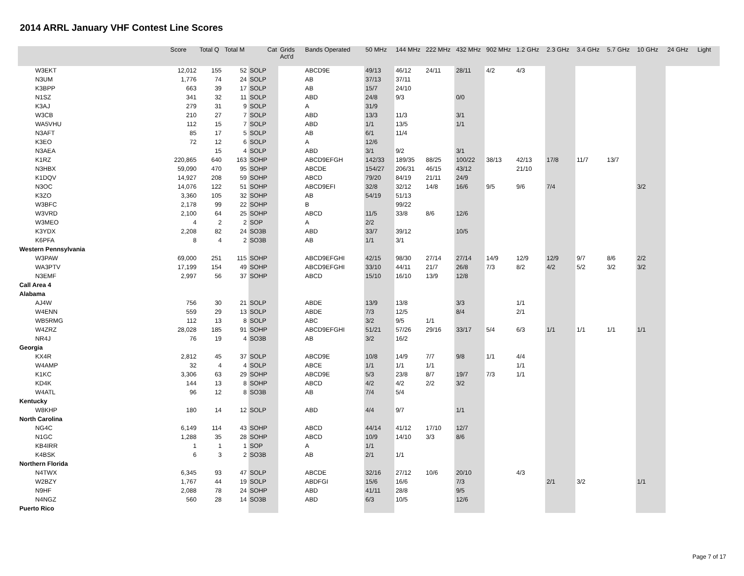2014 ARRL January VHF Contest Line Scores
| | Score | Total Q | Total M | Cat | Grids Act'd | Bands Operated | 50 MHz | 144 MHz | 222 MHz | 432 MHz | 902 MHz | 1.2 GHz | 2.3 GHz | 3.4 GHz | 5.7 GHz | 10 GHz | 24 GHz | Light |
| --- | --- | --- | --- | --- | --- | --- | --- | --- | --- | --- | --- | --- | --- | --- | --- | --- | --- | --- |
| W3EKT | 12,012 | 155 | 52 | SOLP | | ABCD9E | 49/13 | 46/12 | 24/11 | 28/11 | 4/2 | 4/3 | | | | | | |
| N3UM | 1,776 | 74 | 24 | SOLP | | AB | 37/13 | 37/11 | | | | | | | | | | |
| K3BPP | 663 | 39 | 17 | SOLP | | AB | 15/7 | 24/10 | | | | | | | | | | |
| N1SZ | 341 | 32 | 11 | SOLP | | ABD | 24/8 | 9/3 | | 0/0 | | | | | | | | |
| K3AJ | 279 | 31 | 9 | SOLP | | A | 31/9 | | | | | | | | | | | |
| W3CB | 210 | 27 | 7 | SOLP | | ABD | 13/3 | 11/3 | | 3/1 | | | | | | | | |
| WA5VHU | 112 | 15 | 7 | SOLP | | ABD | 1/1 | 13/5 | | 1/1 | | | | | | | | |
| N3AFT | 85 | 17 | 5 | SOLP | | AB | 6/1 | 11/4 | | | | | | | | | | |
| K3EO | 72 | 12 | 6 | SOLP | | A | 12/6 | | | | | | | | | | | |
| N3AEA | | 15 | 4 | SOLP | | ABD | 3/1 | 9/2 | | 3/1 | | | | | | | | |
| K1RZ | 220,865 | 640 | 163 | SOHP | | ABCD9EFGH | 142/33 | 189/35 | 88/25 | 100/22 | 38/13 | 42/13 | 17/8 | 11/7 | 13/7 | | | |
| N3HBX | 59,090 | 470 | 95 | SOHP | | ABCDE | 154/27 | 206/31 | 46/15 | 43/12 | | 21/10 | | | | | | |
| K1DQV | 14,927 | 208 | 59 | SOHP | | ABCD | 79/20 | 84/19 | 21/11 | 24/9 | | | | | | | | |
| N3OC | 14,076 | 122 | 51 | SOHP | | ABCD9EFI | 32/8 | 32/12 | 14/8 | 16/6 | 9/5 | 9/6 | 7/4 | | | 3/2 | | |
| K3ZO | 3,360 | 105 | 32 | SOHP | | AB | 54/19 | 51/13 | | | | | | | | | | |
| W3BFC | 2,178 | 99 | 22 | SOHP | | B | | 99/22 | | | | | | | | | | |
| W3VRD | 2,100 | 64 | 25 | SOHP | | ABCD | 11/5 | 33/8 | 8/6 | 12/6 | | | | | | | | |
| W3MEO | 4 | 2 | 2 | SOP | | A | 2/2 | | | | | | | | | | | |
| K3YDX | 2,208 | 82 | 24 | SO3B | | ABD | 33/7 | 39/12 | | 10/5 | | | | | | | | |
| K6PFA | 8 | 4 | 2 | SO3B | | AB | 1/1 | 3/1 | | | | | | | | | | |
| Western Pennsylvania | | | | | | | | | | | | | | | | | | |
| W3PAW | 69,000 | 251 | 115 | SOHP | | ABCD9EFGHI | 42/15 | 98/30 | 27/14 | 27/14 | 14/9 | 12/9 | 12/9 | 9/7 | 8/6 | 2/2 | | |
| WA3PTV | 17,199 | 154 | 49 | SOHP | | ABCD9EFGHI | 33/10 | 44/11 | 21/7 | 26/8 | 7/3 | 8/2 | 4/2 | 5/2 | 3/2 | 3/2 | | |
| N3EMF | 2,997 | 56 | 37 | SOHP | | ABCD | 15/10 | 16/10 | 13/9 | 12/8 | | | | | | | | |
| Call Area 4 | | | | | | | | | | | | | | | | | | |
| Alabama | | | | | | | | | | | | | | | | | | |
| AJ4W | 756 | 30 | 21 | SOLP | | ABDE | 13/9 | 13/8 | | 3/3 | | 1/1 | | | | | | |
| W4ENN | 559 | 29 | 13 | SOLP | | ABDE | 7/3 | 12/5 | | 8/4 | | 2/1 | | | | | | |
| WB5RMG | 112 | 13 | 8 | SOLP | | ABC | 3/2 | 9/5 | 1/1 | | | | | | | | | |
| W4ZRZ | 28,028 | 185 | 91 | SOHP | | ABCD9EFGHI | 51/21 | 57/26 | 29/16 | 33/17 | 5/4 | 6/3 | 1/1 | 1/1 | 1/1 | 1/1 | | |
| NR4J | 76 | 19 | 4 | SO3B | | AB | 3/2 | 16/2 | | | | | | | | | | |
| Georgia | | | | | | | | | | | | | | | | | | |
| KX4R | 2,812 | 45 | 37 | SOLP | | ABCD9E | 10/8 | 14/9 | 7/7 | 9/8 | 1/1 | 4/4 | | | | | | |
| W4AMP | 32 | 4 | 4 | SOLP | | ABCE | 1/1 | 1/1 | 1/1 | | | 1/1 | | | | | | |
| K1KC | 3,306 | 63 | 29 | SOHP | | ABCD9E | 5/3 | 23/8 | 8/7 | 19/7 | 7/3 | 1/1 | | | | | | |
| KD4K | 144 | 13 | 8 | SOHP | | ABCD | 4/2 | 4/2 | 2/2 | 3/2 | | | | | | | | |
| W4ATL | 96 | 12 | 8 | SO3B | | AB | 7/4 | 5/4 | | | | | | | | | | |
| Kentucky | | | | | | | | | | | | | | | | | | |
| W8KHP | 180 | 14 | 12 | SOLP | | ABD | 4/4 | 9/7 | | 1/1 | | | | | | | | |
| North Carolina | | | | | | | | | | | | | | | | | | |
| NG4C | 6,149 | 114 | 43 | SOHP | | ABCD | 44/14 | 41/12 | 17/10 | 12/7 | | | | | | | | |
| N1GC | 1,288 | 35 | 28 | SOHP | | ABCD | 10/9 | 14/10 | 3/3 | 8/6 | | | | | | | | |
| KB4IRR | 1 | 1 | 1 | SOP | | A | 1/1 | | | | | | | | | | | |
| K4BSK | 6 | 3 | 2 | SO3B | | AB | 2/1 | 1/1 | | | | | | | | | | |
| Northern Florida | | | | | | | | | | | | | | | | | | |
| N4TWX | 6,345 | 93 | 47 | SOLP | | ABCDE | 32/16 | 27/12 | 10/6 | 20/10 | | 4/3 | | | | | | |
| W2BZY | 1,767 | 44 | 19 | SOLP | | ABDFGI | 15/6 | 16/6 | | 7/3 | | | 2/1 | 3/2 | | 1/1 | | |
| N9HF | 2,088 | 78 | 24 | SOHP | | ABD | 41/11 | 28/8 | | 9/5 | | | | | | | | |
| N4NGZ | 560 | 28 | 14 | SO3B | | ABD | 6/3 | 10/5 | | 12/6 | | | | | | | | |
| Puerto Rico | | | | | | | | | | | | | | | | | | |
Page 7 of 17